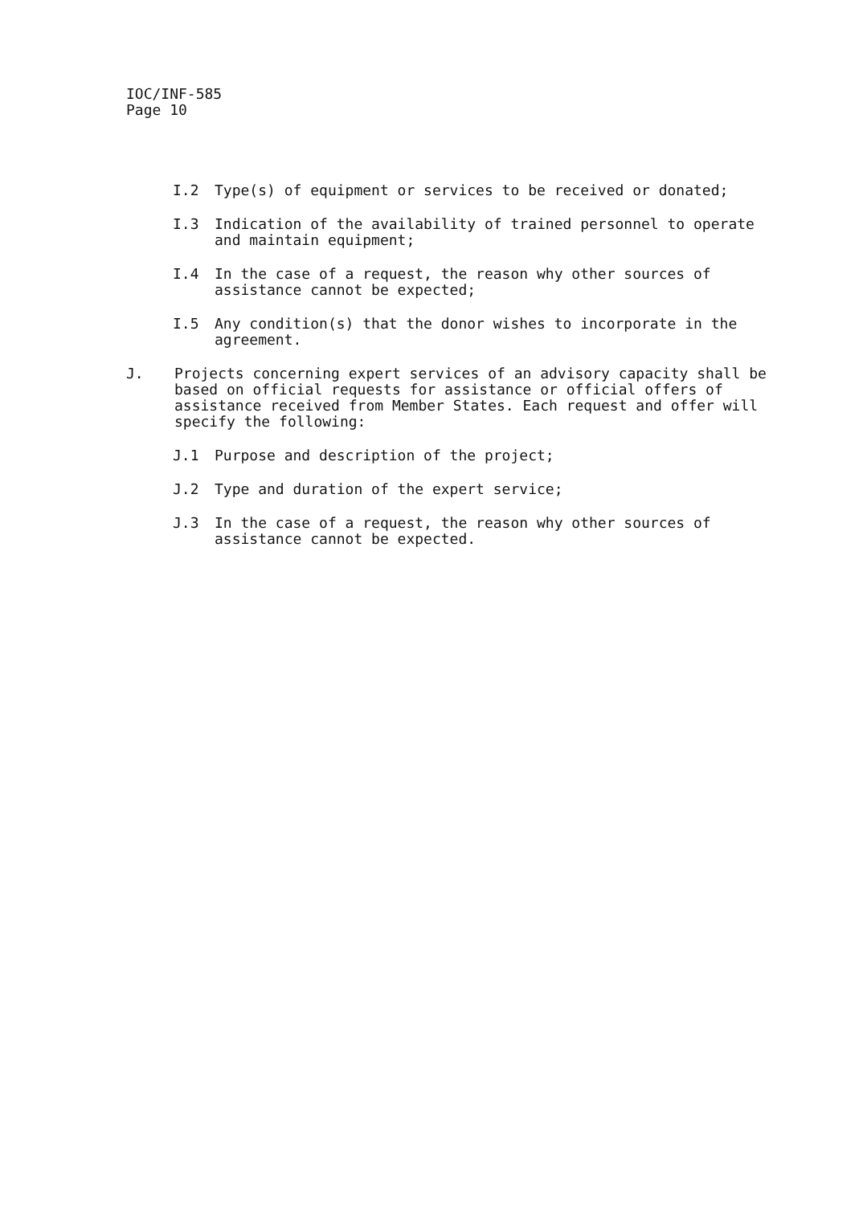IOC/INF-585
Page 10
I.2 Type(s) of equipment or services to be received or donated;
I.3 Indication of the availability of trained personnel to operate and maintain equipment;
I.4 In the case of a request, the reason why other sources of assistance cannot be expected;
I.5 Any condition(s) that the donor wishes to incorporate in the agreement.
J. Projects concerning expert services of an advisory capacity shall be based on official requests for assistance or official offers of assistance received from Member States. Each request and offer will specify the following:
J.1 Purpose and description of the project;
J.2 Type and duration of the expert service;
J.3 In the case of a request, the reason why other sources of assistance cannot be expected.